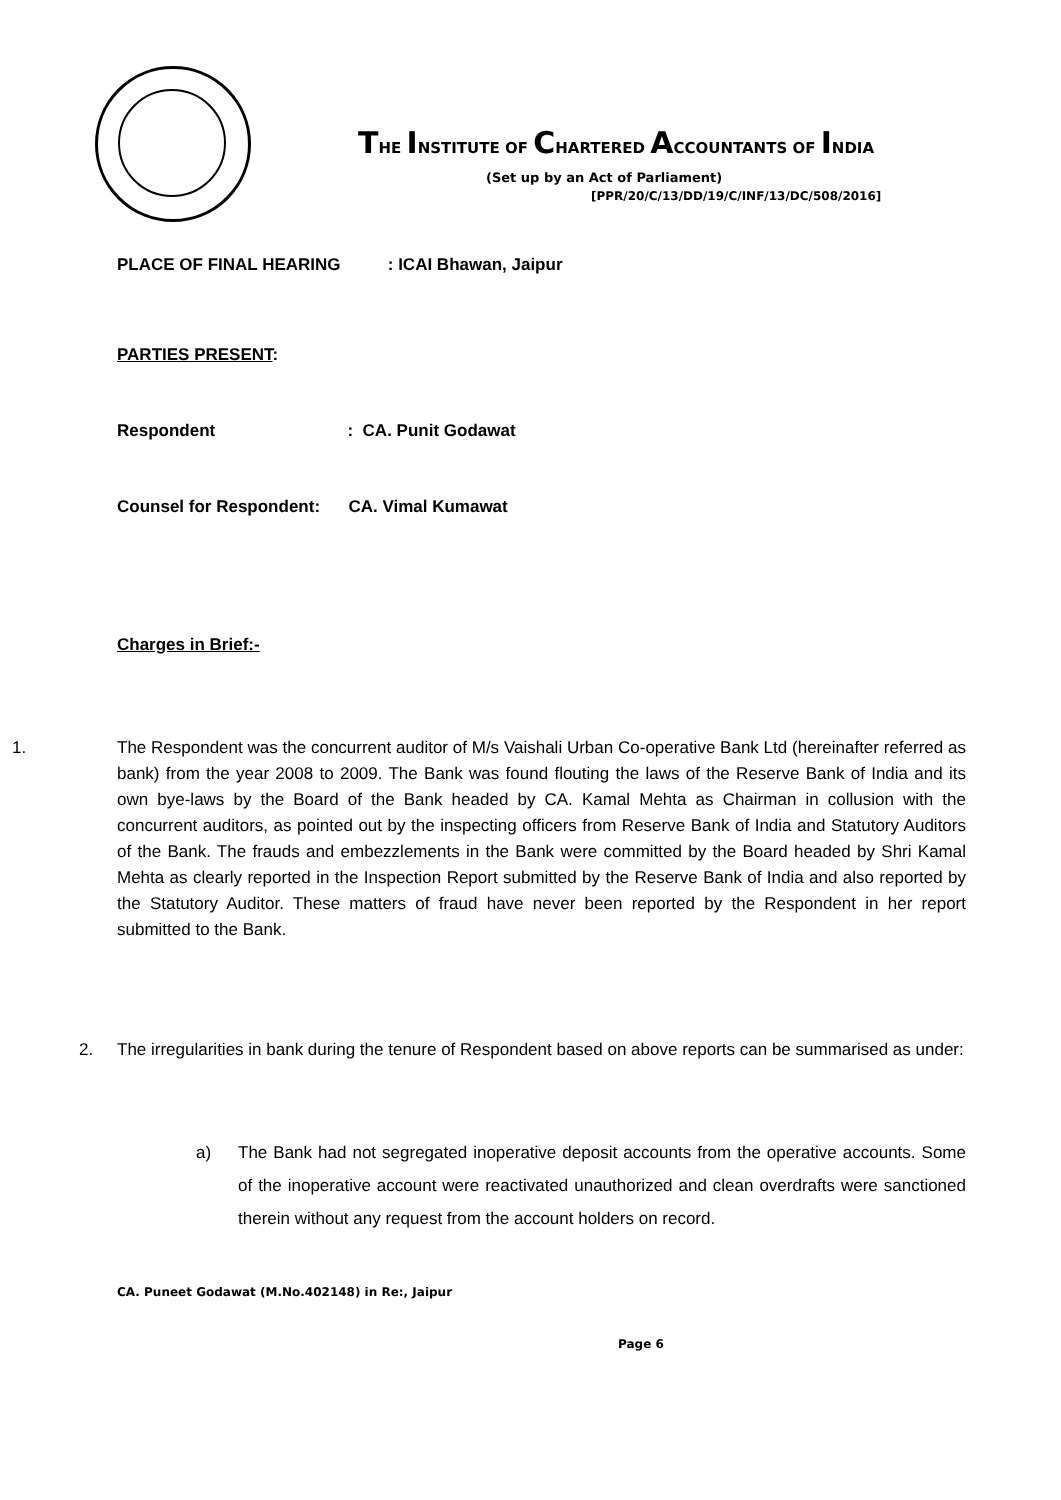THE INSTITUTE OF CHARTERED ACCOUNTANTS OF INDIA
(Set up by an Act of Parliament)
[PPR/20/C/13/DD/19/C/INF/13/DC/508/2016]
PLACE OF FINAL HEARING : ICAI Bhawan, Jaipur
PARTIES PRESENT:
Respondent : CA. Punit Godawat
Counsel for Respondent: CA. Vimal Kumawat
Charges in Brief:-
1. The Respondent was the concurrent auditor of M/s Vaishali Urban Co-operative Bank Ltd (hereinafter referred as bank) from the year 2008 to 2009. The Bank was found flouting the laws of the Reserve Bank of India and its own bye-laws by the Board of the Bank headed by CA. Kamal Mehta as Chairman in collusion with the concurrent auditors, as pointed out by the inspecting officers from Reserve Bank of India and Statutory Auditors of the Bank. The frauds and embezzlements in the Bank were committed by the Board headed by Shri Kamal Mehta as clearly reported in the Inspection Report submitted by the Reserve Bank of India and also reported by the Statutory Auditor. These matters of fraud have never been reported by the Respondent in her report submitted to the Bank.
2. The irregularities in bank during the tenure of Respondent based on above reports can be summarised as under:
a) The Bank had not segregated inoperative deposit accounts from the operative accounts. Some of the inoperative account were reactivated unauthorized and clean overdrafts were sanctioned therein without any request from the account holders on record.
CA. Puneet Godawat (M.No.402148) in Re:, Jaipur
Page 6